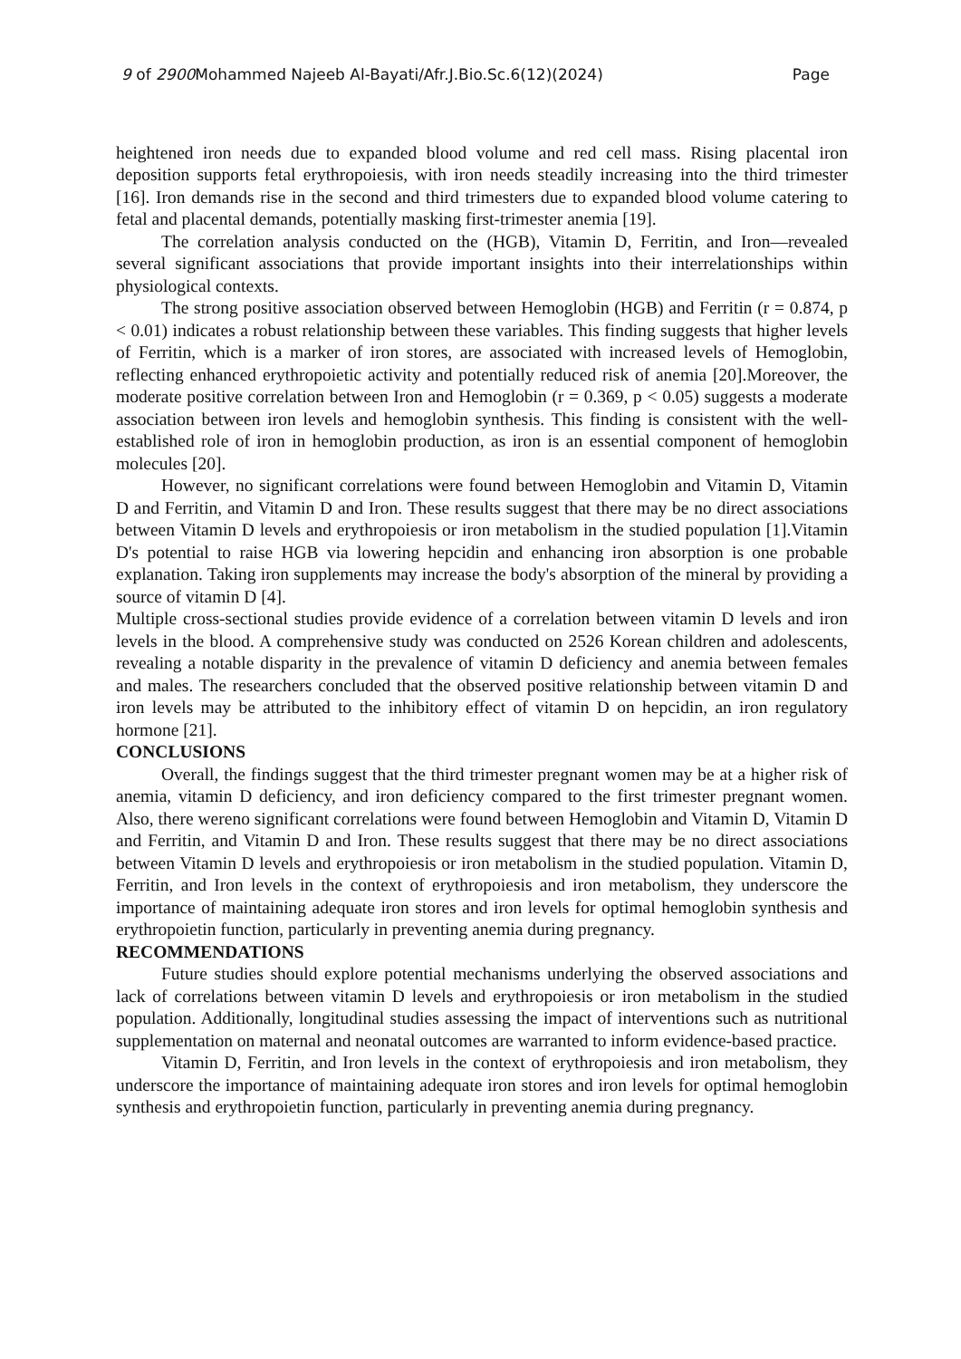9 of 2900 Mohammed Najeeb Al-Bayati/Afr.J.Bio.Sc.6(12)(2024) Page
heightened iron needs due to expanded blood volume and red cell mass. Rising placental iron deposition supports fetal erythropoiesis, with iron needs steadily increasing into the third trimester [16]. Iron demands rise in the second and third trimesters due to expanded blood volume catering to fetal and placental demands, potentially masking first-trimester anemia [19].
The correlation analysis conducted on the (HGB), Vitamin D, Ferritin, and Iron—revealed several significant associations that provide important insights into their interrelationships within physiological contexts.
The strong positive association observed between Hemoglobin (HGB) and Ferritin (r = 0.874, p < 0.01) indicates a robust relationship between these variables. This finding suggests that higher levels of Ferritin, which is a marker of iron stores, are associated with increased levels of Hemoglobin, reflecting enhanced erythropoietic activity and potentially reduced risk of anemia [20].Moreover, the moderate positive correlation between Iron and Hemoglobin (r = 0.369, p < 0.05) suggests a moderate association between iron levels and hemoglobin synthesis. This finding is consistent with the well-established role of iron in hemoglobin production, as iron is an essential component of hemoglobin molecules [20].
However, no significant correlations were found between Hemoglobin and Vitamin D, Vitamin D and Ferritin, and Vitamin D and Iron. These results suggest that there may be no direct associations between Vitamin D levels and erythropoiesis or iron metabolism in the studied population [1].Vitamin D's potential to raise HGB via lowering hepcidin and enhancing iron absorption is one probable explanation. Taking iron supplements may increase the body's absorption of the mineral by providing a source of vitamin D [4].
Multiple cross-sectional studies provide evidence of a correlation between vitamin D levels and iron levels in the blood. A comprehensive study was conducted on 2526 Korean children and adolescents, revealing a notable disparity in the prevalence of vitamin D deficiency and anemia between females and males. The researchers concluded that the observed positive relationship between vitamin D and iron levels may be attributed to the inhibitory effect of vitamin D on hepcidin, an iron regulatory hormone [21].
CONCLUSIONS
Overall, the findings suggest that the third trimester pregnant women may be at a higher risk of anemia, vitamin D deficiency, and iron deficiency compared to the first trimester pregnant women. Also, there wereno significant correlations were found between Hemoglobin and Vitamin D, Vitamin D and Ferritin, and Vitamin D and Iron. These results suggest that there may be no direct associations between Vitamin D levels and erythropoiesis or iron metabolism in the studied population. Vitamin D, Ferritin, and Iron levels in the context of erythropoiesis and iron metabolism, they underscore the importance of maintaining adequate iron stores and iron levels for optimal hemoglobin synthesis and erythropoietin function, particularly in preventing anemia during pregnancy.
RECOMMENDATIONS
Future studies should explore potential mechanisms underlying the observed associations and lack of correlations between vitamin D levels and erythropoiesis or iron metabolism in the studied population. Additionally, longitudinal studies assessing the impact of interventions such as nutritional supplementation on maternal and neonatal outcomes are warranted to inform evidence-based practice.
Vitamin D, Ferritin, and Iron levels in the context of erythropoiesis and iron metabolism, they underscore the importance of maintaining adequate iron stores and iron levels for optimal hemoglobin synthesis and erythropoietin function, particularly in preventing anemia during pregnancy.